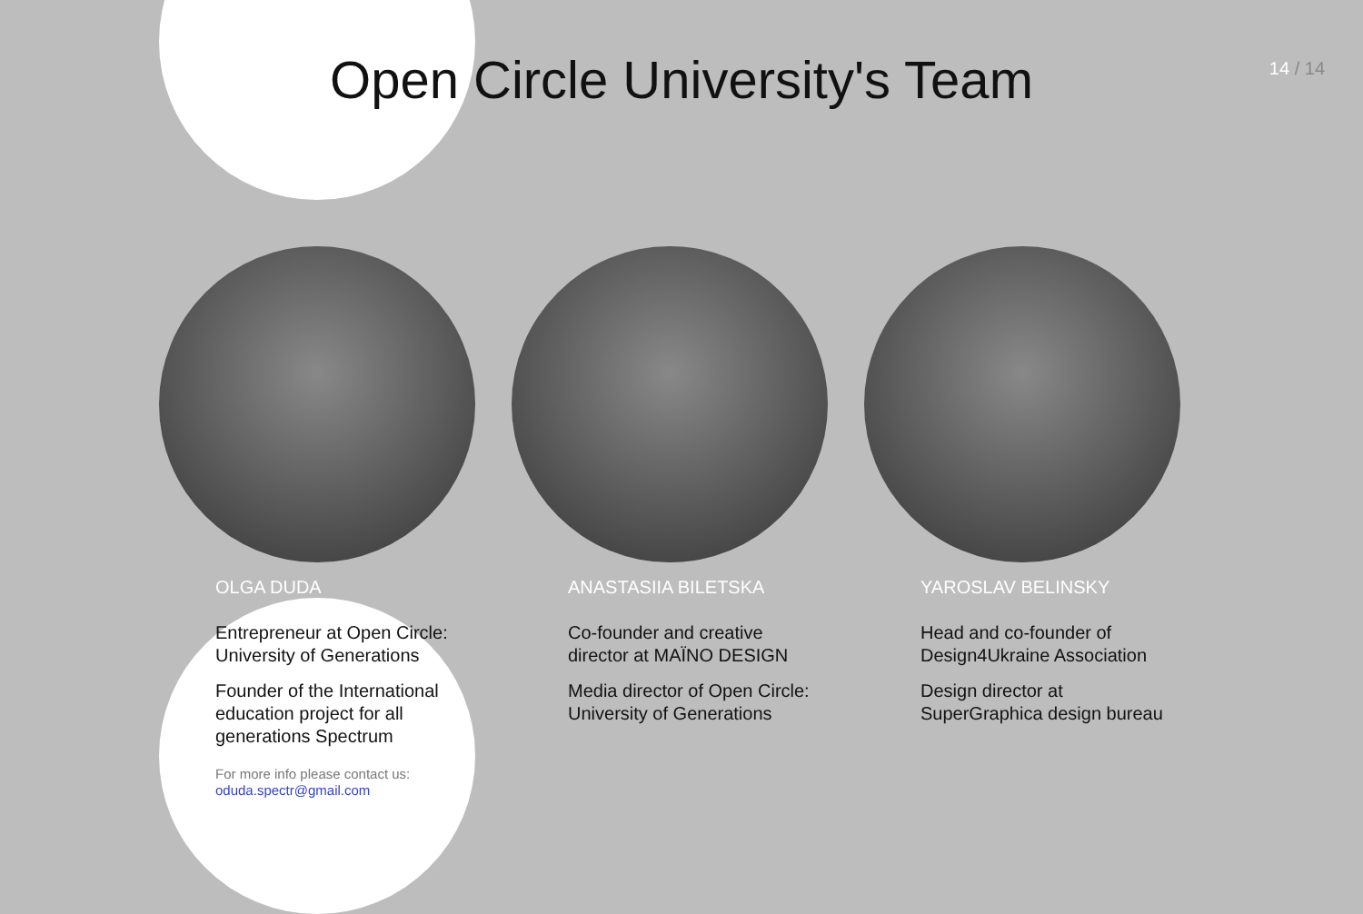Open Circle University's Team
14 / 14
OLGA DUDA
Entrepreneur at Open Circle: University of Generations
Founder of the International education project for all generations Spectrum
For more info please contact us:
oduda.spectr@gmail.com
ANASTASIIA BILETSKA
Co-founder and creative director at MAÏNO DESIGN
Media director of Open Circle: University of Generations
YAROSLAV BELINSKY
Head and co-founder of Design4Ukraine Association
Design director at SuperGraphica design bureau